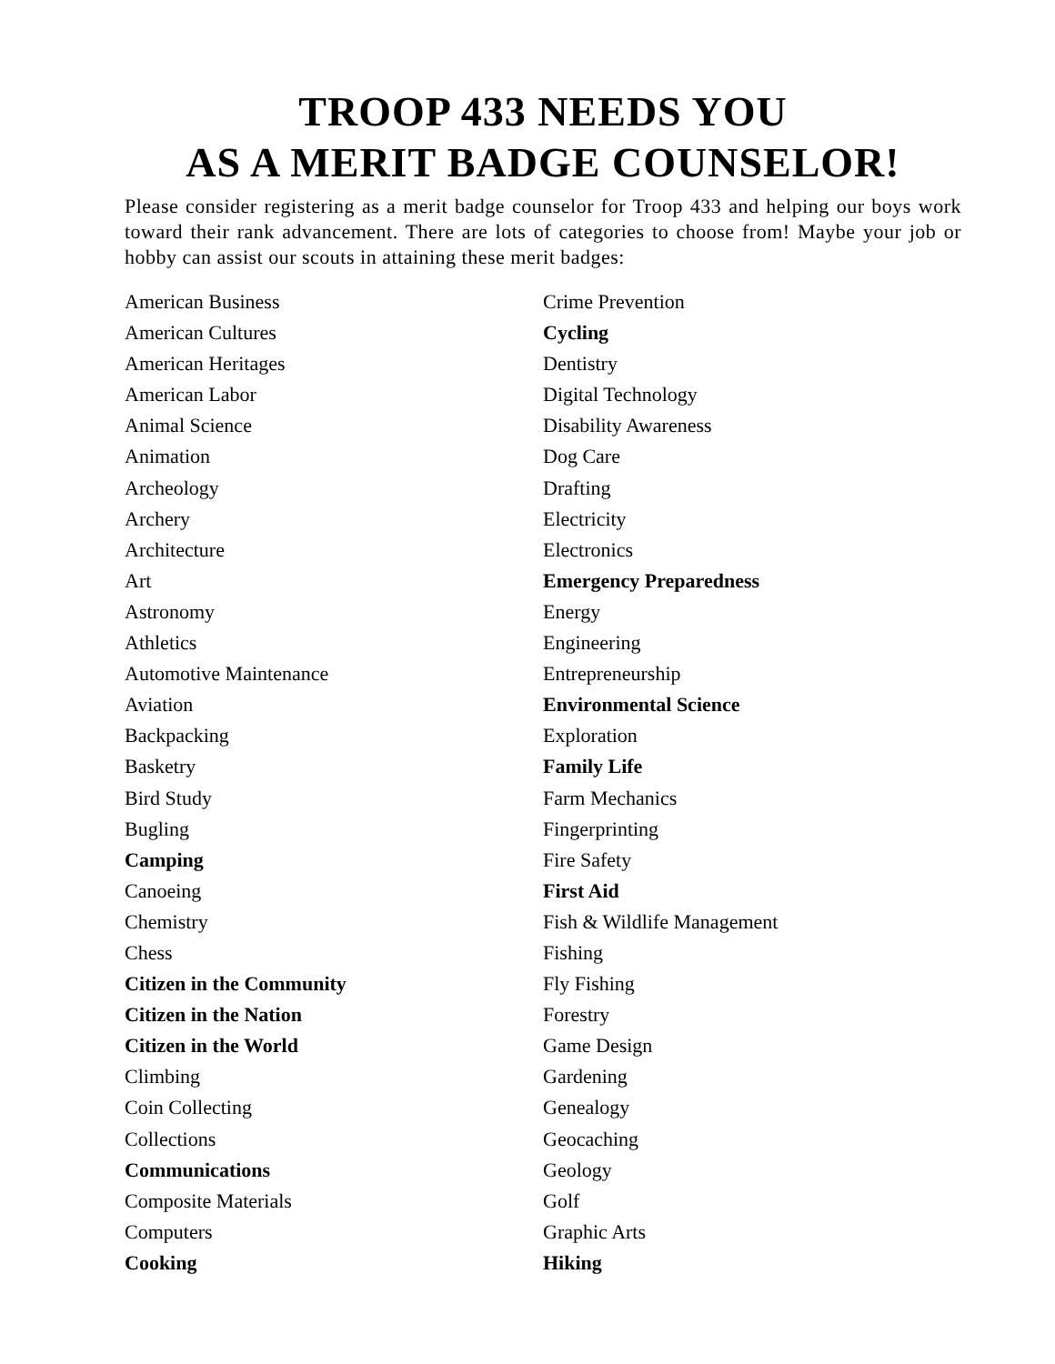TROOP 433 NEEDS YOU
AS A MERIT BADGE COUNSELOR!
Please consider registering as a merit badge counselor for Troop 433 and helping our boys work toward their rank advancement. There are lots of categories to choose from! Maybe your job or hobby can assist our scouts in attaining these merit badges:
American Business
American Cultures
American Heritages
American Labor
Animal Science
Animation
Archeology
Archery
Architecture
Art
Astronomy
Athletics
Automotive Maintenance
Aviation
Backpacking
Basketry
Bird Study
Bugling
Camping
Canoeing
Chemistry
Chess
Citizen in the Community
Citizen in the Nation
Citizen in the World
Climbing
Coin Collecting
Collections
Communications
Composite Materials
Computers
Cooking
Crime Prevention
Cycling
Dentistry
Digital Technology
Disability Awareness
Dog Care
Drafting
Electricity
Electronics
Emergency Preparedness
Energy
Engineering
Entrepreneurship
Environmental Science
Exploration
Family Life
Farm Mechanics
Fingerprinting
Fire Safety
First Aid
Fish & Wildlife Management
Fishing
Fly Fishing
Forestry
Game Design
Gardening
Genealogy
Geocaching
Geology
Golf
Graphic Arts
Hiking